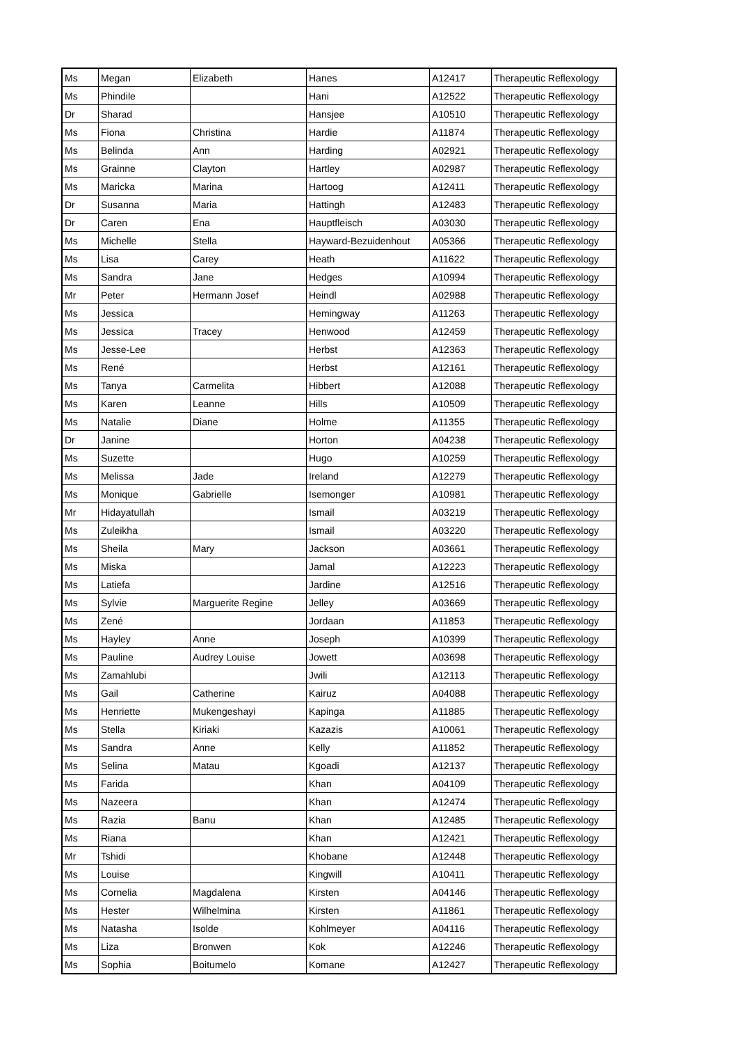| Ms | Megan | Elizabeth | Hanes | A12417 | Therapeutic Reflexology |
| Ms | Phindile | | Hani | A12522 | Therapeutic Reflexology |
| Dr | Sharad | | Hansjee | A10510 | Therapeutic Reflexology |
| Ms | Fiona | Christina | Hardie | A11874 | Therapeutic Reflexology |
| Ms | Belinda | Ann | Harding | A02921 | Therapeutic Reflexology |
| Ms | Grainne | Clayton | Hartley | A02987 | Therapeutic Reflexology |
| Ms | Maricka | Marina | Hartoog | A12411 | Therapeutic Reflexology |
| Dr | Susanna | Maria | Hattingh | A12483 | Therapeutic Reflexology |
| Dr | Caren | Ena | Hauptfleisch | A03030 | Therapeutic Reflexology |
| Ms | Michelle | Stella | Hayward-Bezuidenhout | A05366 | Therapeutic Reflexology |
| Ms | Lisa | Carey | Heath | A11622 | Therapeutic Reflexology |
| Ms | Sandra | Jane | Hedges | A10994 | Therapeutic Reflexology |
| Mr | Peter | Hermann Josef | Heindl | A02988 | Therapeutic Reflexology |
| Ms | Jessica | | Hemingway | A11263 | Therapeutic Reflexology |
| Ms | Jessica | Tracey | Henwood | A12459 | Therapeutic Reflexology |
| Ms | Jesse-Lee | | Herbst | A12363 | Therapeutic Reflexology |
| Ms | René | | Herbst | A12161 | Therapeutic Reflexology |
| Ms | Tanya | Carmelita | Hibbert | A12088 | Therapeutic Reflexology |
| Ms | Karen | Leanne | Hills | A10509 | Therapeutic Reflexology |
| Ms | Natalie | Diane | Holme | A11355 | Therapeutic Reflexology |
| Dr | Janine | | Horton | A04238 | Therapeutic Reflexology |
| Ms | Suzette | | Hugo | A10259 | Therapeutic Reflexology |
| Ms | Melissa | Jade | Ireland | A12279 | Therapeutic Reflexology |
| Ms | Monique | Gabrielle | Isemonger | A10981 | Therapeutic Reflexology |
| Mr | Hidayatullah | | Ismail | A03219 | Therapeutic Reflexology |
| Ms | Zuleikha | | Ismail | A03220 | Therapeutic Reflexology |
| Ms | Sheila | Mary | Jackson | A03661 | Therapeutic Reflexology |
| Ms | Miska | | Jamal | A12223 | Therapeutic Reflexology |
| Ms | Latiefa | | Jardine | A12516 | Therapeutic Reflexology |
| Ms | Sylvie | Marguerite Regine | Jelley | A03669 | Therapeutic Reflexology |
| Ms | Zené | | Jordaan | A11853 | Therapeutic Reflexology |
| Ms | Hayley | Anne | Joseph | A10399 | Therapeutic Reflexology |
| Ms | Pauline | Audrey Louise | Jowett | A03698 | Therapeutic Reflexology |
| Ms | Zamahlubi | | Jwili | A12113 | Therapeutic Reflexology |
| Ms | Gail | Catherine | Kairuz | A04088 | Therapeutic Reflexology |
| Ms | Henriette | Mukengeshayi | Kapinga | A11885 | Therapeutic Reflexology |
| Ms | Stella | Kiriaki | Kazazis | A10061 | Therapeutic Reflexology |
| Ms | Sandra | Anne | Kelly | A11852 | Therapeutic Reflexology |
| Ms | Selina | Matau | Kgoadi | A12137 | Therapeutic Reflexology |
| Ms | Farida | | Khan | A04109 | Therapeutic Reflexology |
| Ms | Nazeera | | Khan | A12474 | Therapeutic Reflexology |
| Ms | Razia | Banu | Khan | A12485 | Therapeutic Reflexology |
| Ms | Riana | | Khan | A12421 | Therapeutic Reflexology |
| Mr | Tshidi | | Khobane | A12448 | Therapeutic Reflexology |
| Ms | Louise | | Kingwill | A10411 | Therapeutic Reflexology |
| Ms | Cornelia | Magdalena | Kirsten | A04146 | Therapeutic Reflexology |
| Ms | Hester | Wilhelmina | Kirsten | A11861 | Therapeutic Reflexology |
| Ms | Natasha | Isolde | Kohlmeyer | A04116 | Therapeutic Reflexology |
| Ms | Liza | Bronwen | Kok | A12246 | Therapeutic Reflexology |
| Ms | Sophia | Boitumelo | Komane | A12427 | Therapeutic Reflexology |